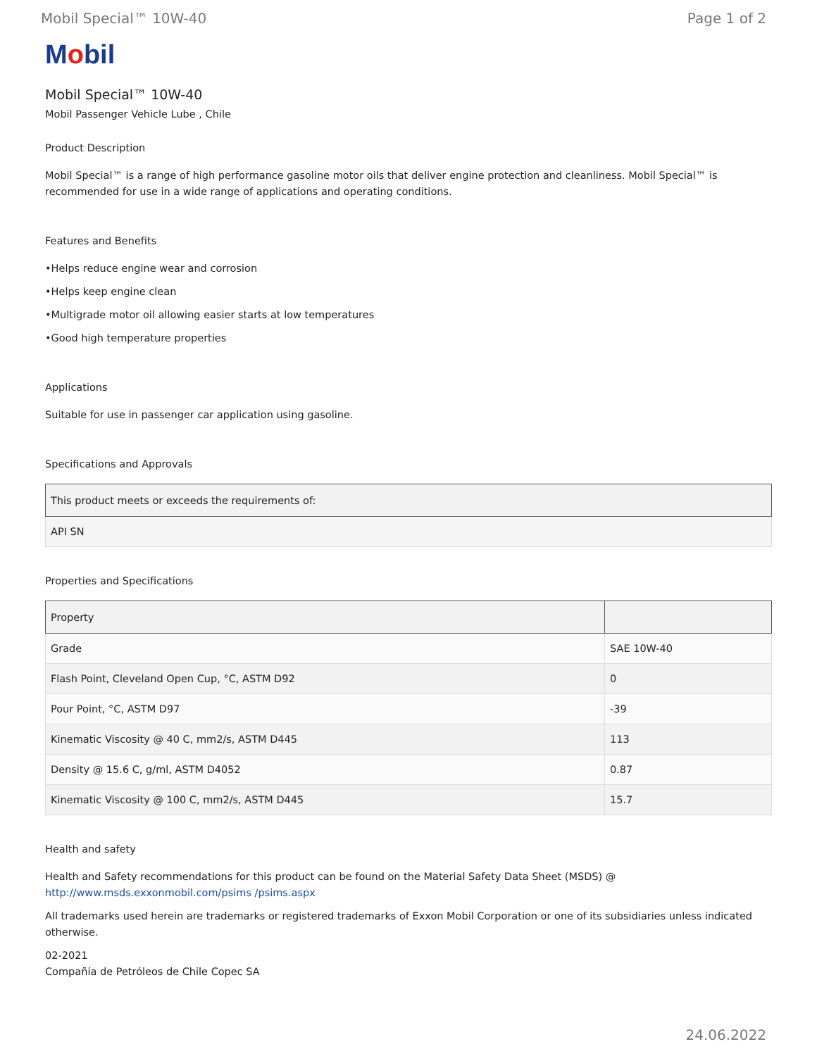Mobil Special™ 10W-40 Page 1 of 2
Mobil
Mobil Special™ 10W-40
Mobil Passenger Vehicle Lube , Chile
Product Description
Mobil Special™ is a range of high performance gasoline motor oils that deliver engine protection and cleanliness. Mobil Special™ is recommended for use in a wide range of applications and operating conditions.
Features and Benefits
•Helps reduce engine wear and corrosion
•Helps keep engine clean
•Multigrade motor oil allowing easier starts at low temperatures
•Good high temperature properties
Applications
Suitable for use in passenger car application using gasoline.
Specifications and Approvals
| This product meets or exceeds the requirements of: |
| --- |
| API SN |
Properties and Specifications
| Property | |
| --- | --- |
| Grade | SAE 10W-40 |
| Flash Point, Cleveland Open Cup, °C, ASTM D92 | 0 |
| Pour Point, °C, ASTM D97 | -39 |
| Kinematic Viscosity @ 40 C, mm2/s, ASTM D445 | 113 |
| Density @ 15.6 C, g/ml, ASTM D4052 | 0.87 |
| Kinematic Viscosity @ 100 C, mm2/s, ASTM D445 | 15.7 |
Health and safety
Health and Safety recommendations for this product can be found on the Material Safety Data Sheet (MSDS) @ http://www.msds.exxonmobil.com/psims /psims.aspx
All trademarks used herein are trademarks or registered trademarks of Exxon Mobil Corporation or one of its subsidiaries unless indicated otherwise.
02-2021
Compañía de Petróleos de Chile Copec SA
24.06.2022